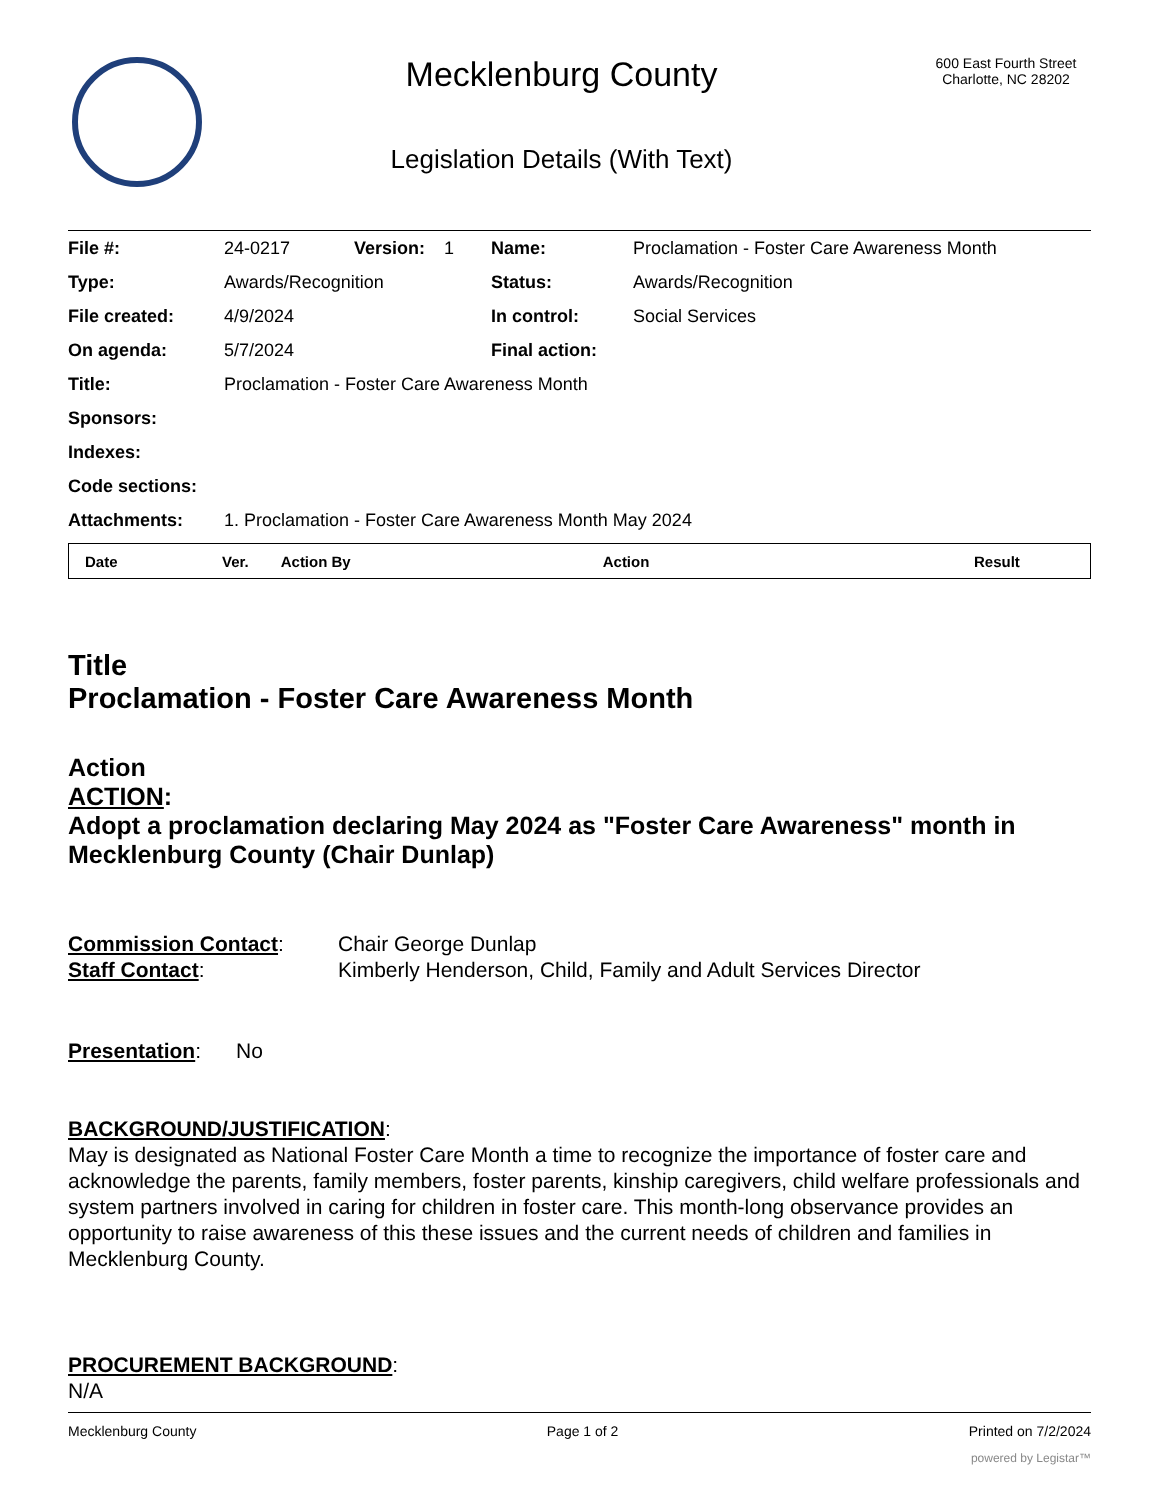Mecklenburg County
Legislation Details (With Text)
600 East Fourth Street
Charlotte, NC 28202
| File #: | 24-0217 | Version: | 1 | Name: | Proclamation - Foster Care Awareness Month |
| Type: | Awards/Recognition | | | Status: | Awards/Recognition |
| File created: | 4/9/2024 | | | In control: | Social Services |
| On agenda: | 5/7/2024 | | | Final action: | |
| Title: | Proclamation - Foster Care Awareness Month | | | | |
| Sponsors: | | | | | |
| Indexes: | | | | | |
| Code sections: | | | | | |
| Attachments: | 1. Proclamation - Foster Care Awareness Month May 2024 | | | | |
| Date | Ver. | Action By | Action | Result |
| --- | --- | --- | --- | --- |
Title
Proclamation - Foster Care Awareness Month
Action
ACTION:
Adopt a proclamation declaring May 2024 as "Foster Care Awareness" month in Mecklenburg County (Chair Dunlap)
| Commission Contact : | Chair George Dunlap |
| Staff Contact : | Kimberly Henderson, Child, Family and Adult Services Director |
Presentation: No
BACKGROUND/JUSTIFICATION:
May is designated as National Foster Care Month a time to recognize the importance of foster care and acknowledge the parents, family members, foster parents, kinship caregivers, child welfare professionals and system partners involved in caring for children in foster care. This month-long observance provides an opportunity to raise awareness of this these issues and the current needs of children and families in Mecklenburg County.
PROCUREMENT BACKGROUND:
N/A
Mecklenburg County Page 1 of 2 Printed on 7/2/2024
powered by Legistar™